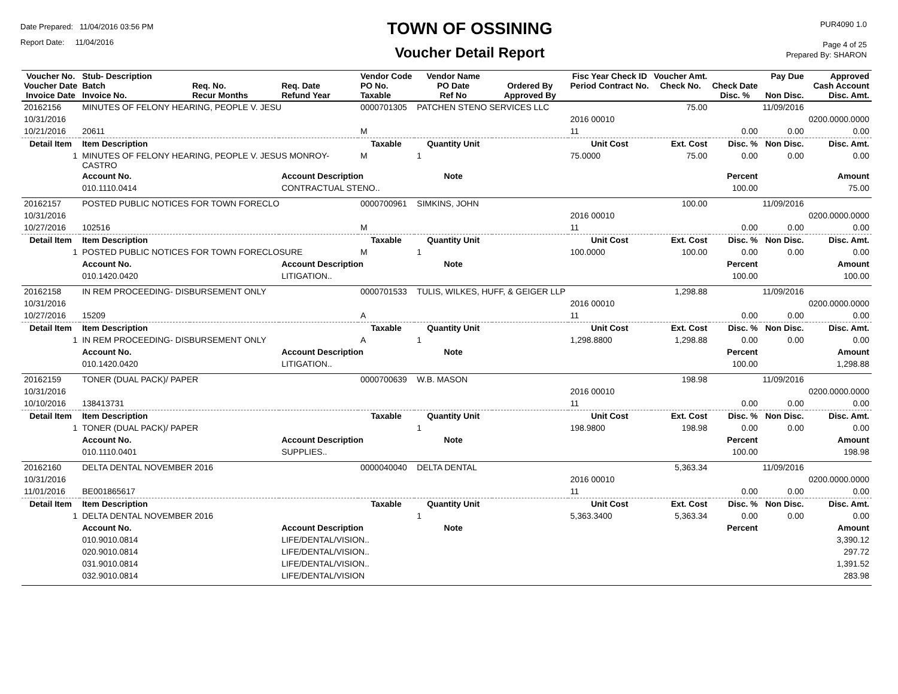Date Prepared: 11/04/2016 03:56 PM
Report Date: 11/04/2016
TOWN OF OSSINING
Voucher Detail Report
PUR4090 1.0
Page 4 of 25
Prepared By: SHARON
| Voucher No. Voucher Date Invoice Date | Stub- Description Batch Invoice No. | Req. No. Recur Months | Req. Date Refund Year | Vendor Code PO No. Taxable | Vendor Name PO Date Ref No | Ordered By Approved By | Fisc Year Check ID Period Contract No. | Voucher Amt. Check No. | Check Date Disc. % | Pay Due Non Disc. | Approved Cash Account Disc. Amt. |
| --- | --- | --- | --- | --- | --- | --- | --- | --- | --- | --- | --- |
| 20162156 | MINUTES OF FELONY HEARING, PEOPLE V. JESU | | | 0000701305 | PATCHEN STENO SERVICES LLC | | | 75.00 | | 11/09/2016 | |
| 10/31/2016 | | | | | | | 2016 00010 | | | | 0200.0000.0000 |
| 10/21/2016 | 20611 | | | M | | | 11 | | 0.00 | 0.00 | 0.00 |
| Detail Item | Item Description | | | Taxable | Quantity Unit | | Unit Cost | Ext. Cost | Disc. % | Non Disc. | Disc. Amt. |
| 1 | MINUTES OF FELONY HEARING, PEOPLE V. JESUS MONROY-CASTRO | | | M | 1 | | 75.0000 | 75.00 | 0.00 | 0.00 | 0.00 |
| | Account No. | | Account Description | | Note | | | | Percent | | Amount |
| | 010.1110.0414 | | CONTRACTUAL STENO.. | | | | | | 100.00 | | 75.00 |
| 20162157 | POSTED PUBLIC NOTICES FOR TOWN FORECLO | | | 0000700961 | SIMKINS, JOHN | | | 100.00 | | 11/09/2016 | |
| 10/31/2016 | | | | | | | 2016 00010 | | | | 0200.0000.0000 |
| 10/27/2016 | 102516 | | | M | | | 11 | | 0.00 | 0.00 | 0.00 |
| Detail Item | Item Description | | | Taxable | Quantity Unit | | Unit Cost | Ext. Cost | Disc. % | Non Disc. | Disc. Amt. |
| 1 | POSTED PUBLIC NOTICES FOR TOWN FORECLOSURE | | | M | 1 | | 100.0000 | 100.00 | 0.00 | 0.00 | 0.00 |
| | Account No. | | Account Description | | Note | | | | Percent | | Amount |
| | 010.1420.0420 | | LITIGATION.. | | | | | | 100.00 | | 100.00 |
| 20162158 | IN REM PROCEEDING- DISBURSEMENT ONLY | | | 0000701533 | TULIS, WILKES, HUFF, & GEIGER LLP | | | 1,298.88 | | 11/09/2016 | |
| 10/31/2016 | | | | | | | 2016 00010 | | | | 0200.0000.0000 |
| 10/27/2016 | 15209 | | | A | | | 11 | | 0.00 | 0.00 | 0.00 |
| Detail Item | Item Description | | | Taxable | Quantity Unit | | Unit Cost | Ext. Cost | Disc. % | Non Disc. | Disc. Amt. |
| 1 | IN REM PROCEEDING- DISBURSEMENT ONLY | | | A | 1 | | 1,298.8800 | 1,298.88 | 0.00 | 0.00 | 0.00 |
| | Account No. | | Account Description | | Note | | | | Percent | | Amount |
| | 010.1420.0420 | | LITIGATION.. | | | | | | 100.00 | | 1,298.88 |
| 20162159 | TONER (DUAL PACK)/ PAPER | | | 0000700639 | W.B. MASON | | | 198.98 | | 11/09/2016 | |
| 10/31/2016 | | | | | | | 2016 00010 | | | | 0200.0000.0000 |
| 10/10/2016 | 138413731 | | | | | | 11 | | 0.00 | 0.00 | 0.00 |
| Detail Item | Item Description | | | Taxable | Quantity Unit | | Unit Cost | Ext. Cost | Disc. % | Non Disc. | Disc. Amt. |
| 1 | TONER (DUAL PACK)/ PAPER | | | | 1 | | 198.9800 | 198.98 | 0.00 | 0.00 | 0.00 |
| | Account No. | | Account Description | | Note | | | | Percent | | Amount |
| | 010.1110.0401 | | SUPPLIES.. | | | | | | 100.00 | | 198.98 |
| 20162160 | DELTA DENTAL NOVEMBER 2016 | | | 0000040040 | DELTA DENTAL | | | 5,363.34 | | 11/09/2016 | |
| 10/31/2016 | | | | | | | 2016 00010 | | | | 0200.0000.0000 |
| 11/01/2016 | BE001865617 | | | | | | 11 | | 0.00 | 0.00 | 0.00 |
| Detail Item | Item Description | | | Taxable | Quantity Unit | | Unit Cost | Ext. Cost | Disc. % | Non Disc. | Disc. Amt. |
| 1 | DELTA DENTAL NOVEMBER 2016 | | | | 1 | | 5,363.3400 | 5,363.34 | 0.00 | 0.00 | 0.00 |
| | Account No. | | Account Description | | Note | | | | Percent | | Amount |
| | 010.9010.0814 | | LIFE/DENTAL/VISION.. | | | | | | | | 3,390.12 |
| | 020.9010.0814 | | LIFE/DENTAL/VISION.. | | | | | | | | 297.72 |
| | 031.9010.0814 | | LIFE/DENTAL/VISION.. | | | | | | | | 1,391.52 |
| | 032.9010.0814 | | LIFE/DENTAL/VISION | | | | | | | | 283.98 |